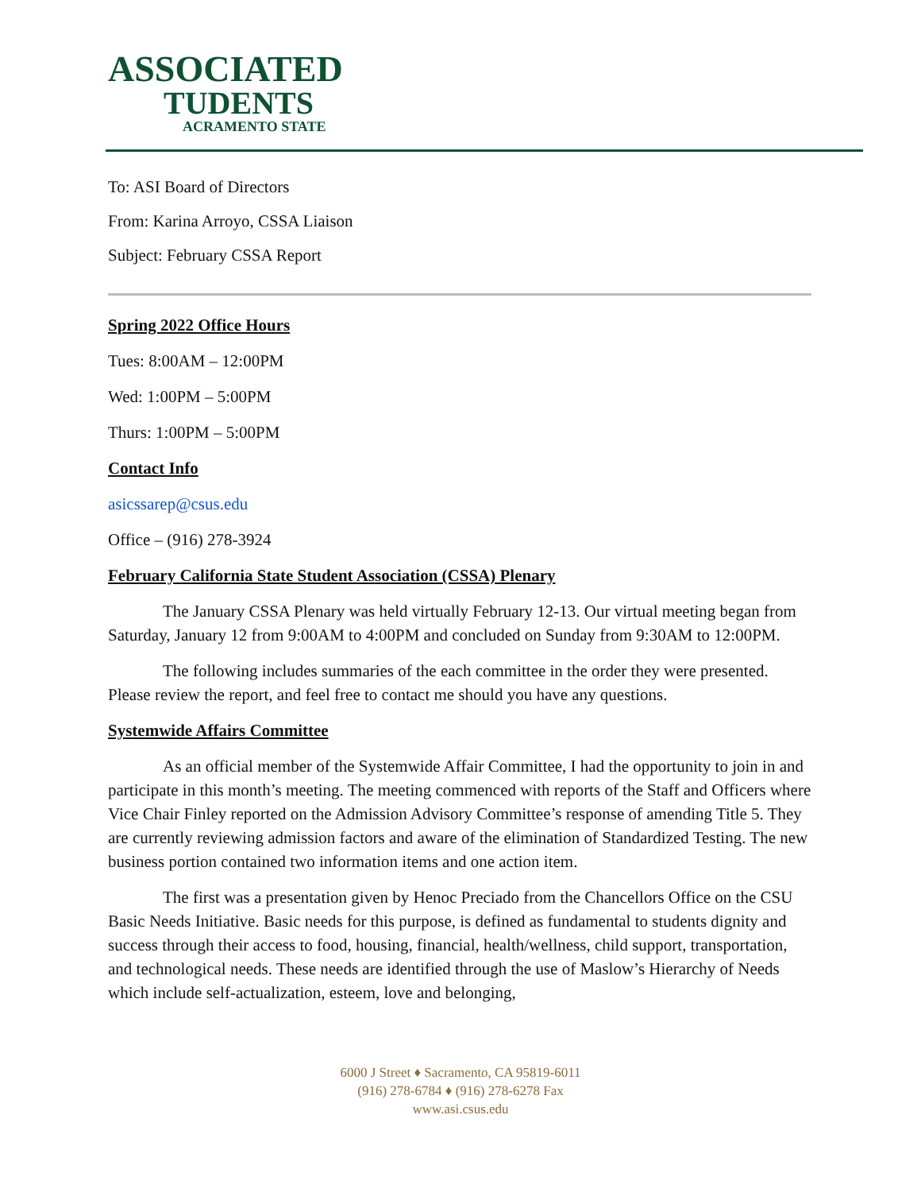ASSOCIATED
TUDENTS
ACRAMENTO STATE
To: ASI Board of Directors
From: Karina Arroyo, CSSA Liaison
Subject: February CSSA Report
Spring 2022 Office Hours
Tues: 8:00AM – 12:00PM
Wed: 1:00PM – 5:00PM
Thurs: 1:00PM – 5:00PM
Contact Info
asicssarep@csus.edu
Office – (916) 278-3924
February California State Student Association (CSSA) Plenary
The January CSSA Plenary was held virtually February 12-13. Our virtual meeting began from Saturday, January 12 from 9:00AM to 4:00PM and concluded on Sunday from 9:30AM to 12:00PM.
The following includes summaries of the each committee in the order they were presented. Please review the report, and feel free to contact me should you have any questions.
Systemwide Affairs Committee
As an official member of the Systemwide Affair Committee, I had the opportunity to join in and participate in this month’s meeting. The meeting commenced with reports of the Staff and Officers where Vice Chair Finley reported on the Admission Advisory Committee’s response of amending Title 5. They are currently reviewing admission factors and aware of the elimination of Standardized Testing. The new business portion contained two information items and one action item.
The first was a presentation given by Henoc Preciado from the Chancellors Office on the CSU Basic Needs Initiative. Basic needs for this purpose, is defined as fundamental to students dignity and success through their access to food, housing, financial, health/wellness, child support, transportation, and technological needs. These needs are identified through the use of Maslow’s Hierarchy of Needs which include self-actualization, esteem, love and belonging,
6000 J Street ♦ Sacramento, CA 95819-6011
(916) 278-6784 ♦ (916) 278-6278 Fax
www.asi.csus.edu